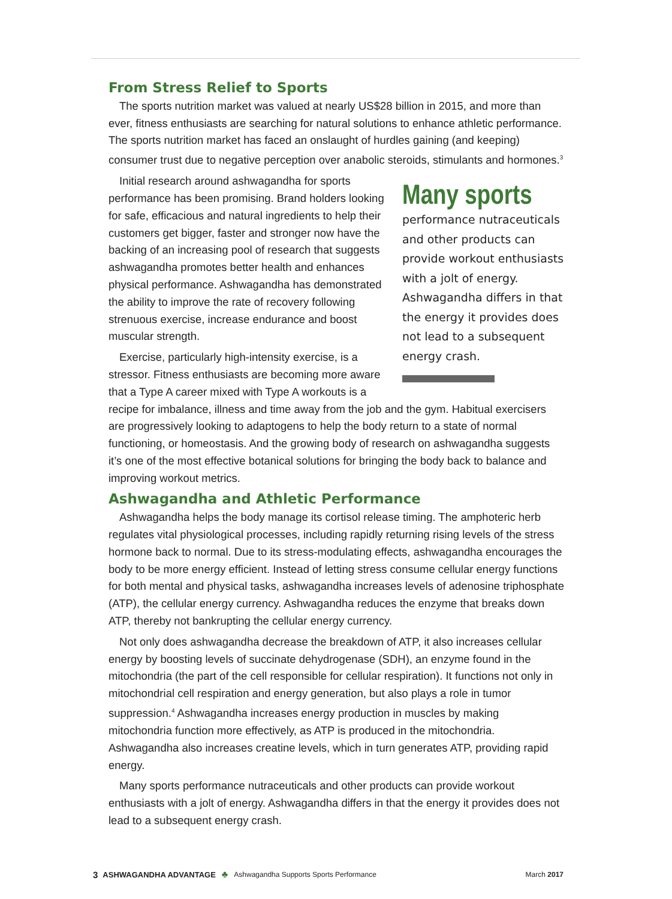From Stress Relief to Sports
The sports nutrition market was valued at nearly US$28 billion in 2015, and more than ever, fitness enthusiasts are searching for natural solutions to enhance athletic performance. The sports nutrition market has faced an onslaught of hurdles gaining (and keeping) consumer trust due to negative perception over anabolic steroids, stimulants and hormones.<sup>3</sup>
Many sports
performance nutraceuticals and other products can provide workout enthusiasts with a jolt of energy. Ashwagandha differs in that the energy it provides does not lead to a subsequent energy crash.
Initial research around ashwagandha for sports performance has been promising. Brand holders looking for safe, efficacious and natural ingredients to help their customers get bigger, faster and stronger now have the backing of an increasing pool of research that suggests ashwagandha promotes better health and enhances physical performance. Ashwagandha has demonstrated the ability to improve the rate of recovery following strenuous exercise, increase endurance and boost muscular strength.
Exercise, particularly high-intensity exercise, is a stressor. Fitness enthusiasts are becoming more aware that a Type A career mixed with Type A workouts is a recipe for imbalance, illness and time away from the job and the gym. Habitual exercisers are progressively looking to adaptogens to help the body return to a state of normal functioning, or homeostasis. And the growing body of research on ashwagandha suggests it’s one of the most effective botanical solutions for bringing the body back to balance and improving workout metrics.
Ashwagandha and Athletic Performance
Ashwagandha helps the body manage its cortisol release timing. The amphoteric herb regulates vital physiological processes, including rapidly returning rising levels of the stress hormone back to normal. Due to its stress-modulating effects, ashwagandha encourages the body to be more energy efficient. Instead of letting stress consume cellular energy functions for both mental and physical tasks, ashwagandha increases levels of adenosine triphosphate (ATP), the cellular energy currency. Ashwagandha reduces the enzyme that breaks down ATP, thereby not bankrupting the cellular energy currency.
Not only does ashwagandha decrease the breakdown of ATP, it also increases cellular energy by boosting levels of succinate dehydrogenase (SDH), an enzyme found in the mitochondria (the part of the cell responsible for cellular respiration). It functions not only in mitochondrial cell respiration and energy generation, but also plays a role in tumor suppression.<sup>4</sup> Ashwagandha increases energy production in muscles by making mitochondria function more effectively, as ATP is produced in the mitochondria. Ashwagandha also increases creatine levels, which in turn generates ATP, providing rapid energy.
Many sports performance nutraceuticals and other products can provide workout enthusiasts with a jolt of energy. Ashwagandha differs in that the energy it provides does not lead to a subsequent energy crash.
3 ASHWAGANDHA ADVANTAGE ♣ Ashwagandha Supports Sports Performance March 2017